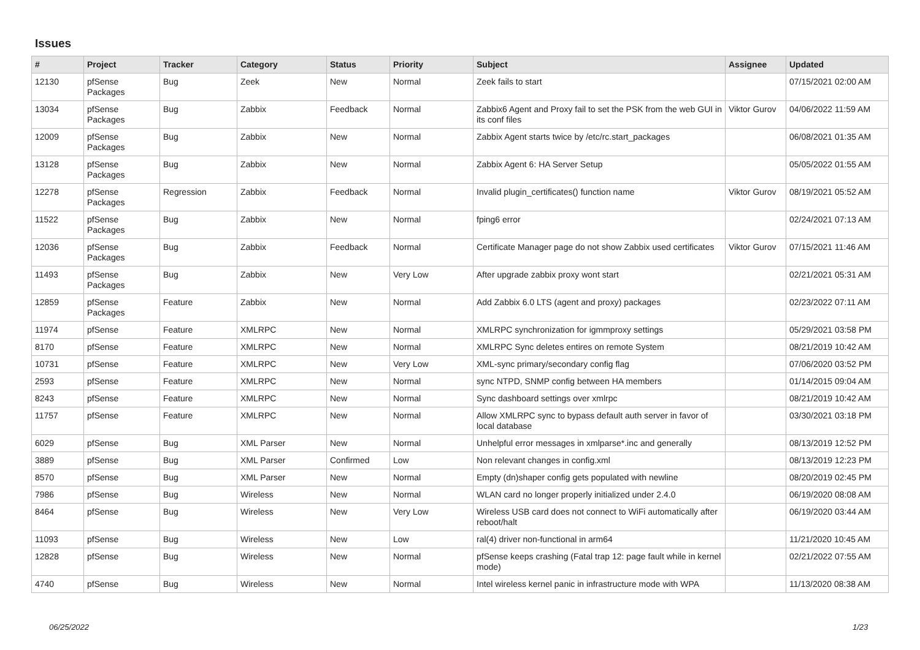Issues
| # | Project | Tracker | Category | Status | Priority | Subject | Assignee | Updated |
| --- | --- | --- | --- | --- | --- | --- | --- | --- |
| 12130 | pfSense Packages | Bug | Zeek | New | Normal | Zeek fails to start | | 07/15/2021 02:00 AM |
| 13034 | pfSense Packages | Bug | Zabbix | Feedback | Normal | Zabbix6 Agent and Proxy fail to set the PSK from the web GUI in its conf files | Viktor Gurov | 04/06/2022 11:59 AM |
| 12009 | pfSense Packages | Bug | Zabbix | New | Normal | Zabbix Agent starts twice by /etc/rc.start_packages | | 06/08/2021 01:35 AM |
| 13128 | pfSense Packages | Bug | Zabbix | New | Normal | Zabbix Agent 6: HA Server Setup | | 05/05/2022 01:55 AM |
| 12278 | pfSense Packages | Regression | Zabbix | Feedback | Normal | Invalid plugin_certificates() function name | Viktor Gurov | 08/19/2021 05:52 AM |
| 11522 | pfSense Packages | Bug | Zabbix | New | Normal | fping6 error | | 02/24/2021 07:13 AM |
| 12036 | pfSense Packages | Bug | Zabbix | Feedback | Normal | Certificate Manager page do not show Zabbix used certificates | Viktor Gurov | 07/15/2021 11:46 AM |
| 11493 | pfSense Packages | Bug | Zabbix | New | Very Low | After upgrade zabbix proxy wont start | | 02/21/2021 05:31 AM |
| 12859 | pfSense Packages | Feature | Zabbix | New | Normal | Add Zabbix 6.0 LTS (agent and proxy) packages | | 02/23/2022 07:11 AM |
| 11974 | pfSense | Feature | XMLRPC | New | Normal | XMLRPC synchronization for igmmproxy settings | | 05/29/2021 03:58 PM |
| 8170 | pfSense | Feature | XMLRPC | New | Normal | XMLRPC Sync deletes entires on remote System | | 08/21/2019 10:42 AM |
| 10731 | pfSense | Feature | XMLRPC | New | Very Low | XML-sync primary/secondary config flag | | 07/06/2020 03:52 PM |
| 2593 | pfSense | Feature | XMLRPC | New | Normal | sync NTPD, SNMP config between HA members | | 01/14/2015 09:04 AM |
| 8243 | pfSense | Feature | XMLRPC | New | Normal | Sync dashboard settings over xmlrpc | | 08/21/2019 10:42 AM |
| 11757 | pfSense | Feature | XMLRPC | New | Normal | Allow XMLRPC sync to bypass default auth server in favor of local database | | 03/30/2021 03:18 PM |
| 6029 | pfSense | Bug | XML Parser | New | Normal | Unhelpful error messages in xmlparse*.inc and generally | | 08/13/2019 12:52 PM |
| 3889 | pfSense | Bug | XML Parser | Confirmed | Low | Non relevant changes in config.xml | | 08/13/2019 12:23 PM |
| 8570 | pfSense | Bug | XML Parser | New | Normal | Empty (dn)shaper config gets populated with newline | | 08/20/2019 02:45 PM |
| 7986 | pfSense | Bug | Wireless | New | Normal | WLAN card no longer properly initialized under 2.4.0 | | 06/19/2020 08:08 AM |
| 8464 | pfSense | Bug | Wireless | New | Very Low | Wireless USB card does not connect to WiFi automatically after reboot/halt | | 06/19/2020 03:44 AM |
| 11093 | pfSense | Bug | Wireless | New | Low | ral(4) driver non-functional in arm64 | | 11/21/2020 10:45 AM |
| 12828 | pfSense | Bug | Wireless | New | Normal | pfSense keeps crashing (Fatal trap 12: page fault while in kernel mode) | | 02/21/2022 07:55 AM |
| 4740 | pfSense | Bug | Wireless | New | Normal | Intel wireless kernel panic in infrastructure mode with WPA | | 11/13/2020 08:38 AM |
06/25/2022 1/23